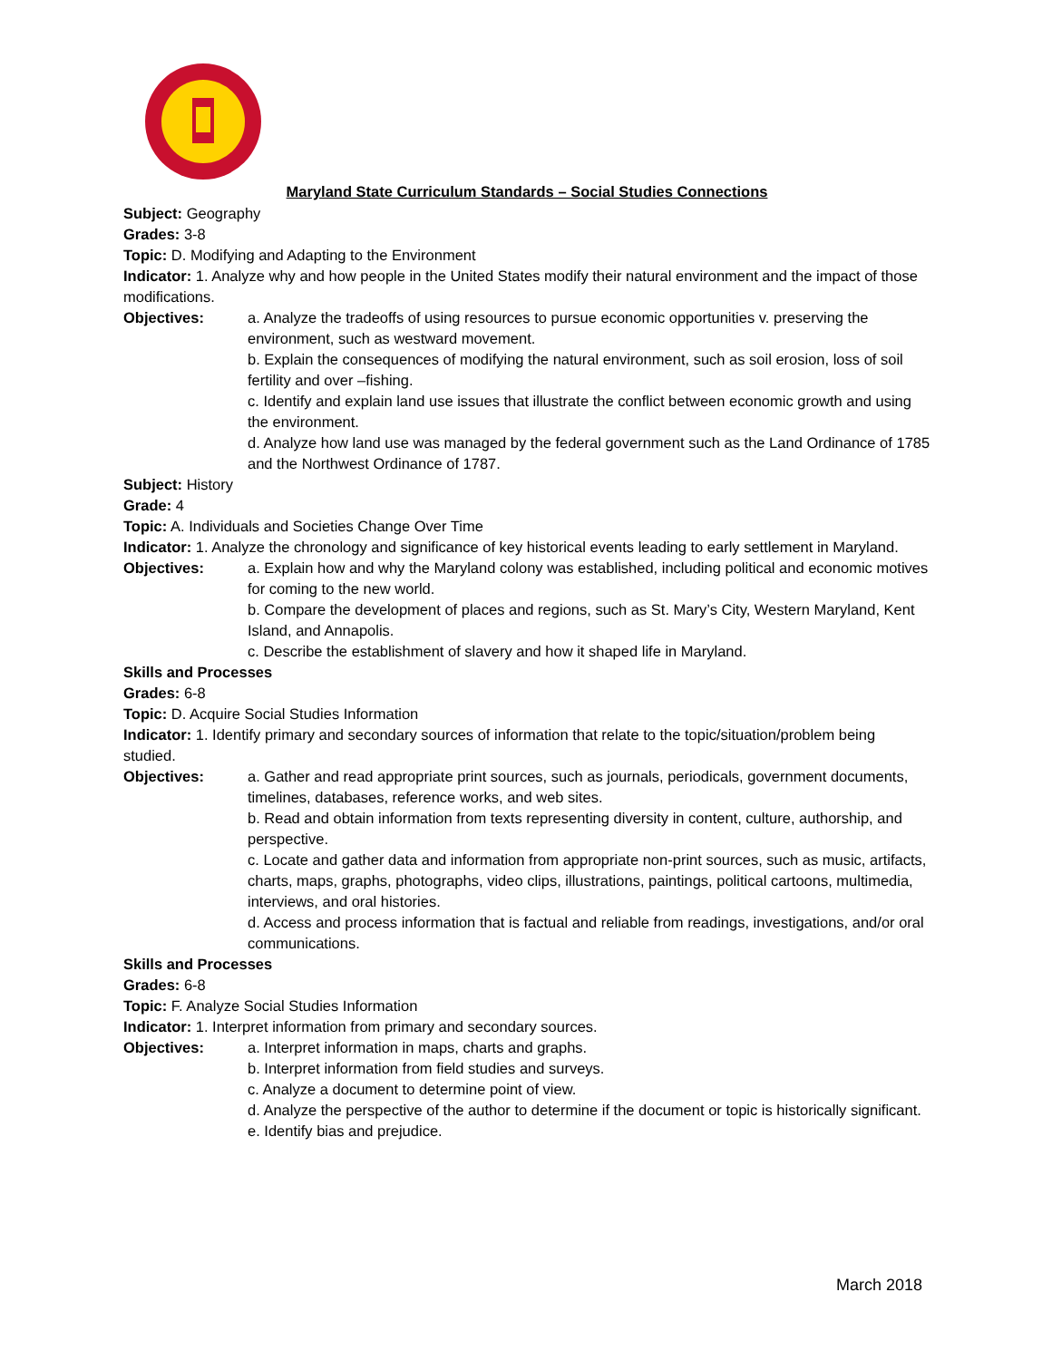Maryland State Curriculum Standards – Social Studies Connections
Subject: Geography
Grades: 3-8
Topic: D. Modifying and Adapting to the Environment
Indicator: 1. Analyze why and how people in the United States modify their natural environment and the impact of those modifications.
Objectives: a. Analyze the tradeoffs of using resources to pursue economic opportunities v. preserving the environment, such as westward movement.
b. Explain the consequences of modifying the natural environment, such as soil erosion, loss of soil fertility and over –fishing.
c. Identify and explain land use issues that illustrate the conflict between economic growth and using the environment.
d. Analyze how land use was managed by the federal government such as the Land Ordinance of 1785 and the Northwest Ordinance of 1787.
Subject: History
Grade: 4
Topic: A. Individuals and Societies Change Over Time
Indicator: 1. Analyze the chronology and significance of key historical events leading to early settlement in Maryland.
Objectives: a. Explain how and why the Maryland colony was established, including political and economic motives for coming to the new world.
b. Compare the development of places and regions, such as St. Mary’s City, Western Maryland, Kent Island, and Annapolis.
c. Describe the establishment of slavery and how it shaped life in Maryland.
Skills and Processes
Grades: 6-8
Topic: D. Acquire Social Studies Information
Indicator: 1. Identify primary and secondary sources of information that relate to the topic/situation/problem being studied.
Objectives: a. Gather and read appropriate print sources, such as journals, periodicals, government documents, timelines, databases, reference works, and web sites.
b. Read and obtain information from texts representing diversity in content, culture, authorship, and perspective.
c. Locate and gather data and information from appropriate non-print sources, such as music, artifacts, charts, maps, graphs, photographs, video clips, illustrations, paintings, political cartoons, multimedia, interviews, and oral histories.
d. Access and process information that is factual and reliable from readings, investigations, and/or oral communications.
Skills and Processes
Grades: 6-8
Topic: F. Analyze Social Studies Information
Indicator: 1. Interpret information from primary and secondary sources.
Objectives: a. Interpret information in maps, charts and graphs.
b. Interpret information from field studies and surveys.
c. Analyze a document to determine point of view.
d. Analyze the perspective of the author to determine if the document or topic is historically significant.
e. Identify bias and prejudice.
March 2018